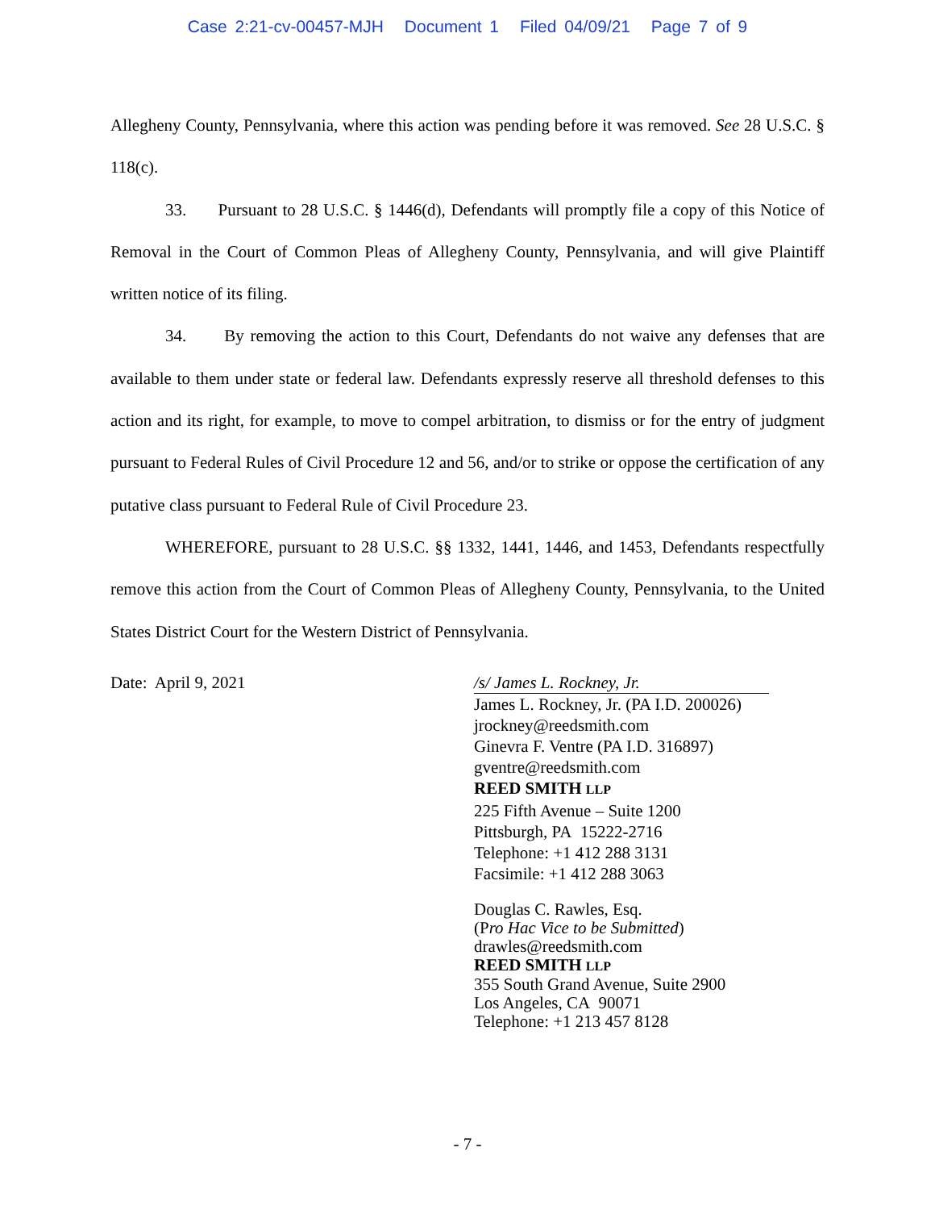Case 2:21-cv-00457-MJH Document 1 Filed 04/09/21 Page 7 of 9
Allegheny County, Pennsylvania, where this action was pending before it was removed. See 28 U.S.C. § 118(c).
33. Pursuant to 28 U.S.C. § 1446(d), Defendants will promptly file a copy of this Notice of Removal in the Court of Common Pleas of Allegheny County, Pennsylvania, and will give Plaintiff written notice of its filing.
34. By removing the action to this Court, Defendants do not waive any defenses that are available to them under state or federal law. Defendants expressly reserve all threshold defenses to this action and its right, for example, to move to compel arbitration, to dismiss or for the entry of judgment pursuant to Federal Rules of Civil Procedure 12 and 56, and/or to strike or oppose the certification of any putative class pursuant to Federal Rule of Civil Procedure 23.
WHEREFORE, pursuant to 28 U.S.C. §§ 1332, 1441, 1446, and 1453, Defendants respectfully remove this action from the Court of Common Pleas of Allegheny County, Pennsylvania, to the United States District Court for the Western District of Pennsylvania.
Date: April 9, 2021 /s/ James L. Rockney, Jr.
James L. Rockney, Jr. (PA I.D. 200026)
jrockney@reedsmith.com
Ginevra F. Ventre (PA I.D. 316897)
gventre@reedsmith.com
REED SMITH LLP
225 Fifth Avenue – Suite 1200
Pittsburgh, PA 15222-2716
Telephone: +1 412 288 3131
Facsimile: +1 412 288 3063
Douglas C. Rawles, Esq.
(Pro Hac Vice to be Submitted)
drawles@reedsmith.com
REED SMITH LLP
355 South Grand Avenue, Suite 2900
Los Angeles, CA 90071
Telephone: +1 213 457 8128
- 7 -